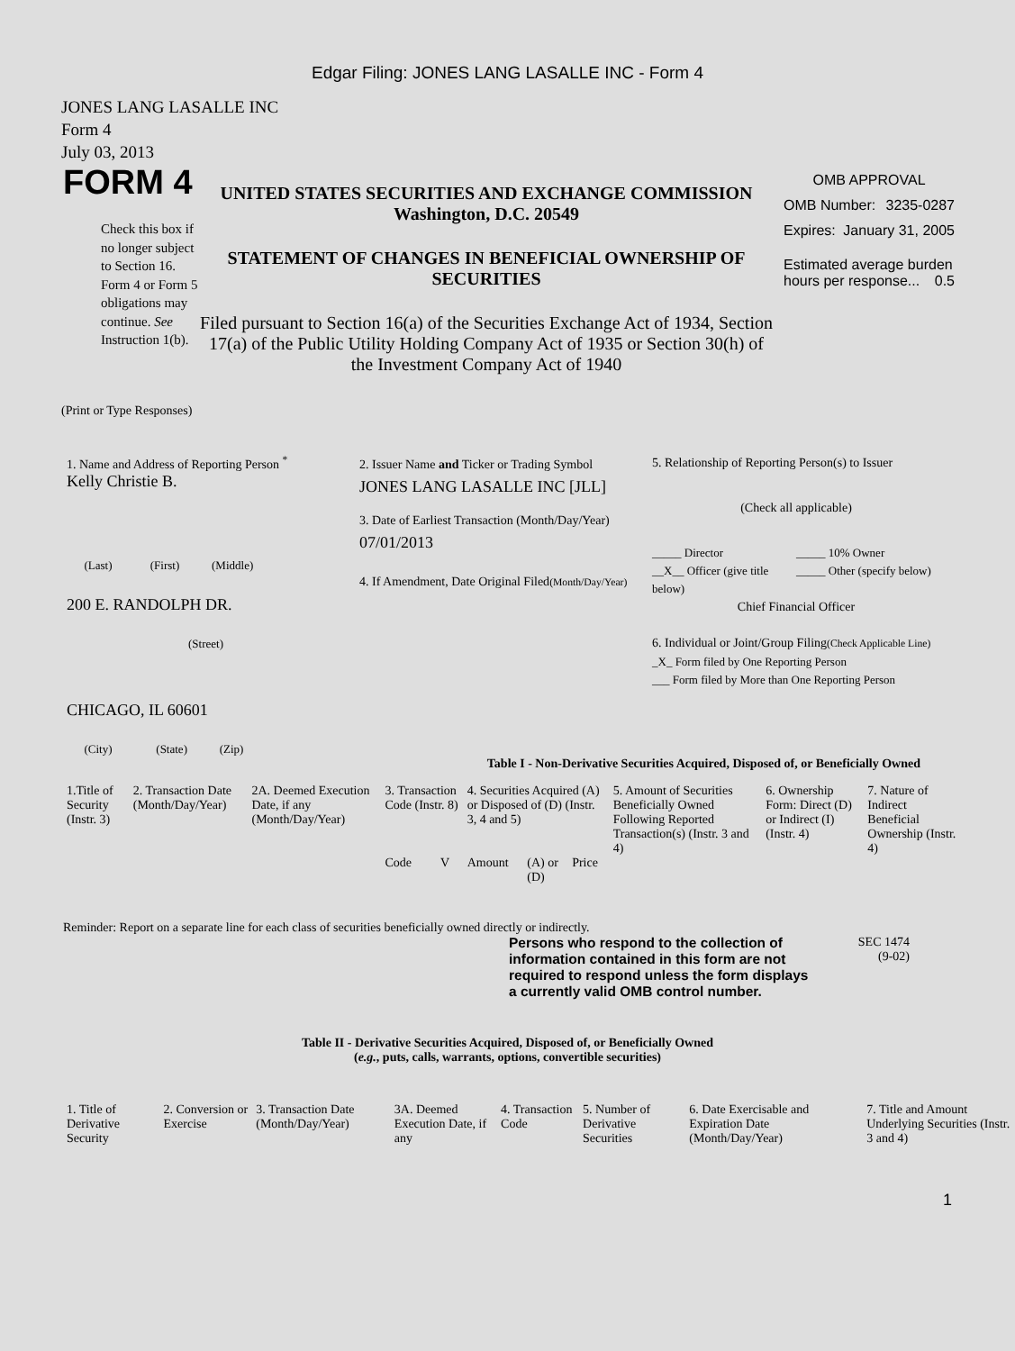Edgar Filing: JONES LANG LASALLE INC - Form 4
JONES LANG LASALLE INC
Form 4
July 03, 2013
FORM 4
Check this box if no longer subject to Section 16. Form 4 or Form 5 obligations may continue. See Instruction 1(b).
UNITED STATES SECURITIES AND EXCHANGE COMMISSION
Washington, D.C. 20549
STATEMENT OF CHANGES IN BENEFICIAL OWNERSHIP OF SECURITIES
Filed pursuant to Section 16(a) of the Securities Exchange Act of 1934, Section 17(a) of the Public Utility Holding Company Act of 1935 or Section 30(h) of the Investment Company Act of 1940
OMB APPROVAL
OMB Number: 3235-0287
Expires: January 31, 2005
Estimated average burden hours per response... 0.5
(Print or Type Responses)
1. Name and Address of Reporting Person <sup>*</sup>
Kelly Christie B.
(Last) (First) (Middle)
200 E. RANDOLPH DR.
(Street)
CHICAGO, IL 60601
(City) (State) (Zip)
2. Issuer Name and Ticker or Trading Symbol
JONES LANG LASALLE INC [JLL]
3. Date of Earliest Transaction (Month/Day/Year)
07/01/2013
4. If Amendment, Date Original Filed(Month/Day/Year)
5. Relationship of Reporting Person(s) to Issuer
(Check all applicable)
_____ Director
__X__ Officer (give title below)
_____ 10% Owner
_____ Other (specify below)
Chief Financial Officer
6. Individual or Joint/Group Filing(Check Applicable Line)
_X_ Form filed by One Reporting Person
___ Form filed by More than One Reporting Person
Table I - Non-Derivative Securities Acquired, Disposed of, or Beneficially Owned
| 1.Title of Security (Instr. 3) | 2. Transaction Date (Month/Day/Year) | 2A. Deemed Execution Date, if any (Month/Day/Year) | 3. Transaction Code (Instr. 8) | | 4. Securities Acquired (A) or Disposed of (D) (Instr. 3, 4 and 5) | | | 5. Amount of Securities Beneficially Owned Following Reported Transaction(s) (Instr. 3 and 4) | 6. Ownership Form: Direct (D) or Indirect (I) (Instr. 4) | 7. Nature of Indirect Beneficial Ownership (Instr. 4) |
| --- | --- | --- | --- | --- | --- | --- | --- | --- | --- | --- |
| | | | Code | V | Amount | (A) or (D) | Price | | | |
Reminder: Report on a separate line for each class of securities beneficially owned directly or indirectly.
Persons who respond to the collection of information contained in this form are not required to respond unless the form displays a currently valid OMB control number.
SEC 1474
(9-02)
Table II - Derivative Securities Acquired, Disposed of, or Beneficially Owned
(e.g., puts, calls, warrants, options, convertible securities)
| 1. Title of Derivative Security | 2. Conversion or Exercise | 3. Transaction Date (Month/Day/Year) | 3A. Deemed Execution Date, if any | 4. Transaction Code | 5. Number of Derivative Securities | 6. Date Exercisable and Expiration Date (Month/Day/Year) | 7. Title and Amount Underlying Securities (Instr. 3 and 4) |
| --- | --- | --- | --- | --- | --- | --- | --- |
1